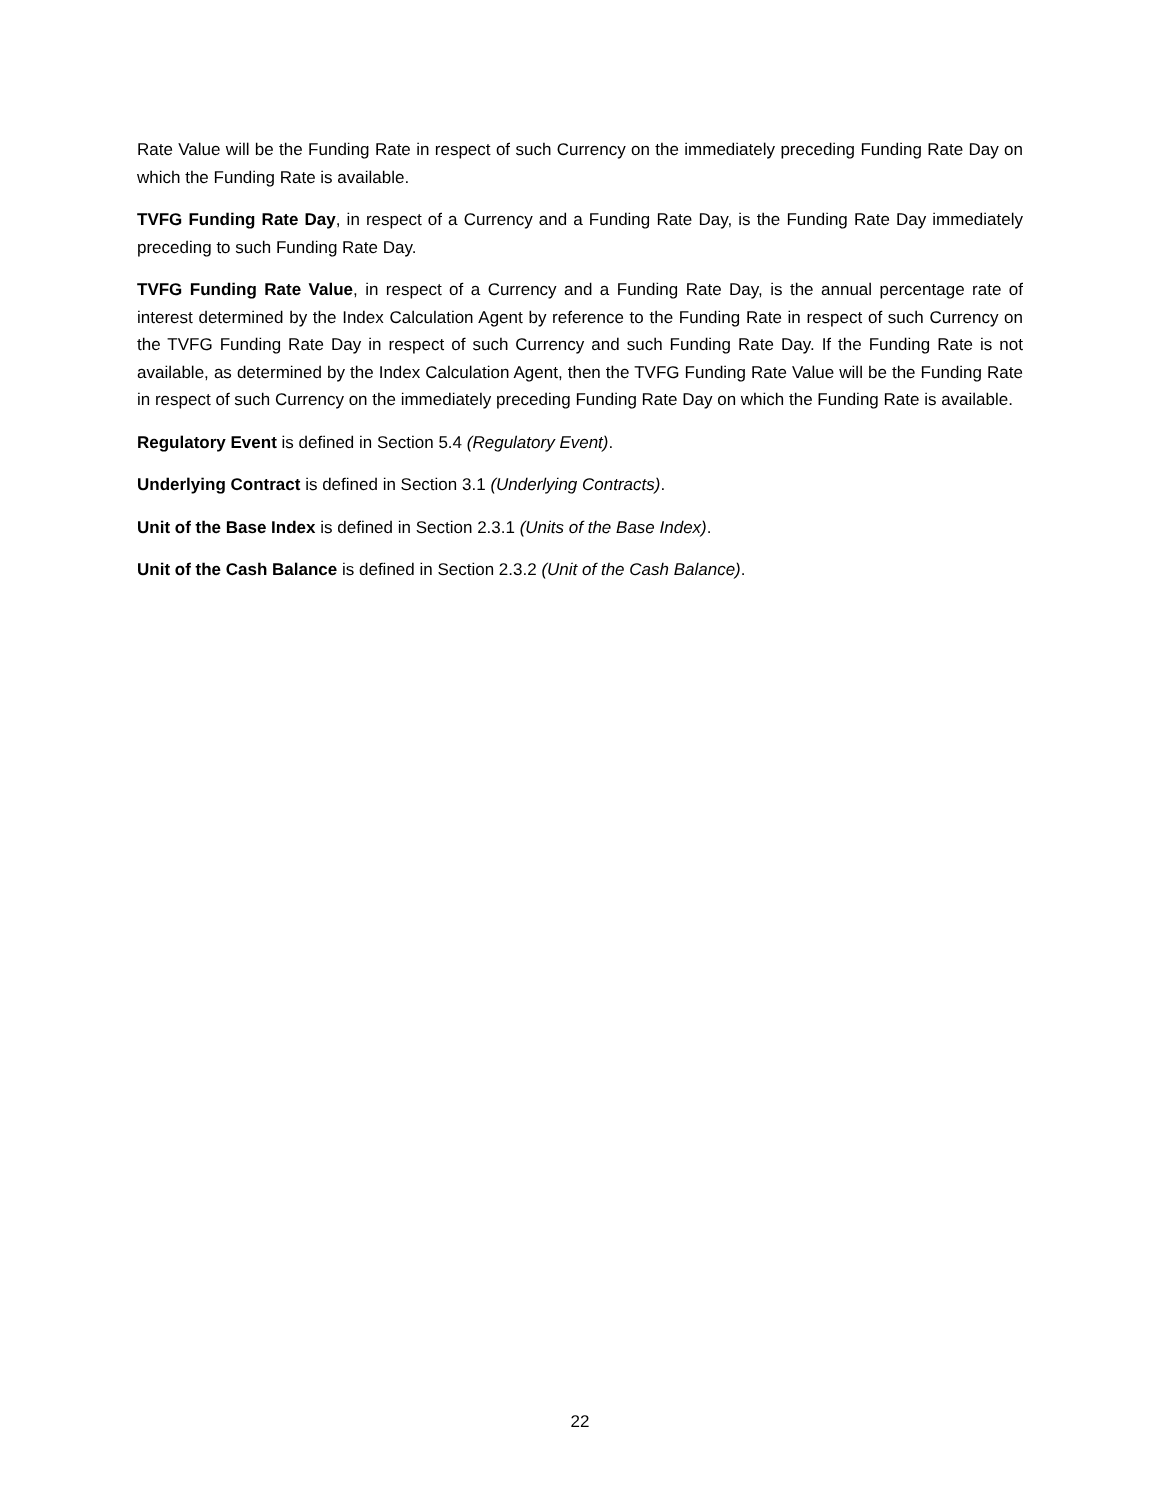Rate Value will be the Funding Rate in respect of such Currency on the immediately preceding Funding Rate Day on which the Funding Rate is available.
TVFG Funding Rate Day, in respect of a Currency and a Funding Rate Day, is the Funding Rate Day immediately preceding to such Funding Rate Day.
TVFG Funding Rate Value, in respect of a Currency and a Funding Rate Day, is the annual percentage rate of interest determined by the Index Calculation Agent by reference to the Funding Rate in respect of such Currency on the TVFG Funding Rate Day in respect of such Currency and such Funding Rate Day. If the Funding Rate is not available, as determined by the Index Calculation Agent, then the TVFG Funding Rate Value will be the Funding Rate in respect of such Currency on the immediately preceding Funding Rate Day on which the Funding Rate is available.
Regulatory Event is defined in Section 5.4 (Regulatory Event).
Underlying Contract is defined in Section 3.1 (Underlying Contracts).
Unit of the Base Index is defined in Section 2.3.1 (Units of the Base Index).
Unit of the Cash Balance is defined in Section 2.3.2 (Unit of the Cash Balance).
22